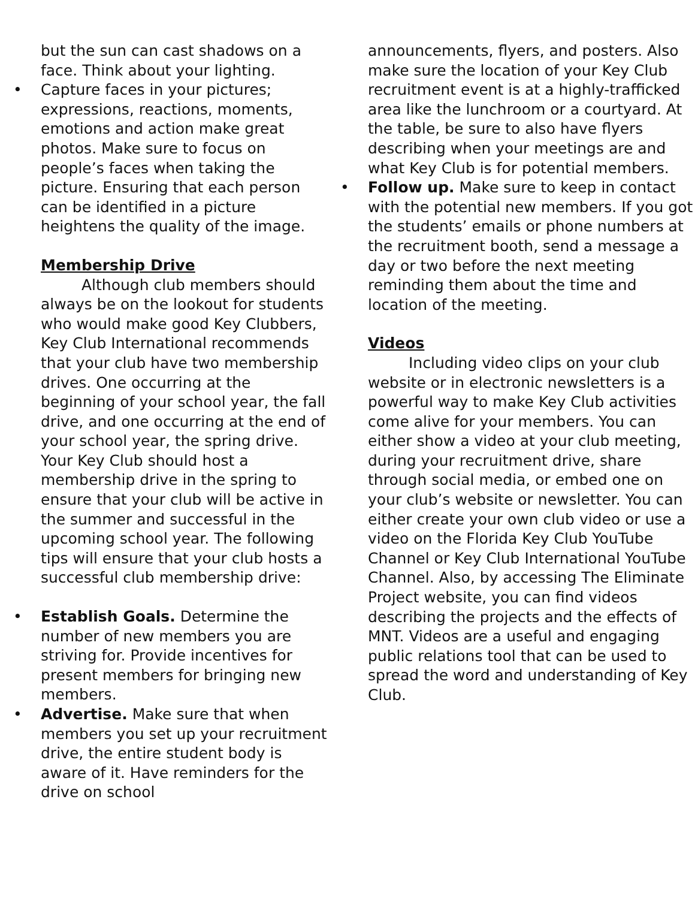but the sun can cast shadows on a face. Think about your lighting.
• Capture faces in your pictures; expressions, reactions, moments, emotions and action make great photos. Make sure to focus on people’s faces when taking the picture. Ensuring that each person can be identified in a picture heightens the quality of the image.
Membership Drive
Although club members should always be on the lookout for students who would make good Key Clubbers, Key Club International recommends that your club have two membership drives. One occurring at the beginning of your school year, the fall drive, and one occurring at the end of your school year, the spring drive. Your Key Club should host a membership drive in the spring to ensure that your club will be active in the summer and successful in the upcoming school year. The following tips will ensure that your club hosts a successful club membership drive:
• Establish Goals. Determine the number of new members you are striving for. Provide incentives for present members for bringing new members.
• Advertise. Make sure that when members you set up your recruitment drive, the entire student body is aware of it. Have reminders for the drive on school
announcements, flyers, and posters. Also make sure the location of your Key Club recruitment event is at a highly-trafficked area like the lunchroom or a courtyard. At the table, be sure to also have flyers describing when your meetings are and what Key Club is for potential members.
• Follow up. Make sure to keep in contact with the potential new members. If you got the students’ emails or phone numbers at the recruitment booth, send a message a day or two before the next meeting reminding them about the time and location of the meeting.
Videos
Including video clips on your club website or in electronic newsletters is a powerful way to make Key Club activities come alive for your members. You can either show a video at your club meeting, during your recruitment drive, share through social media, or embed one on your club’s website or newsletter. You can either create your own club video or use a video on the Florida Key Club YouTube Channel or Key Club International YouTube Channel. Also, by accessing The Eliminate Project website, you can find videos describing the projects and the effects of MNT. Videos are a useful and engaging public relations tool that can be used to spread the word and understanding of Key Club.